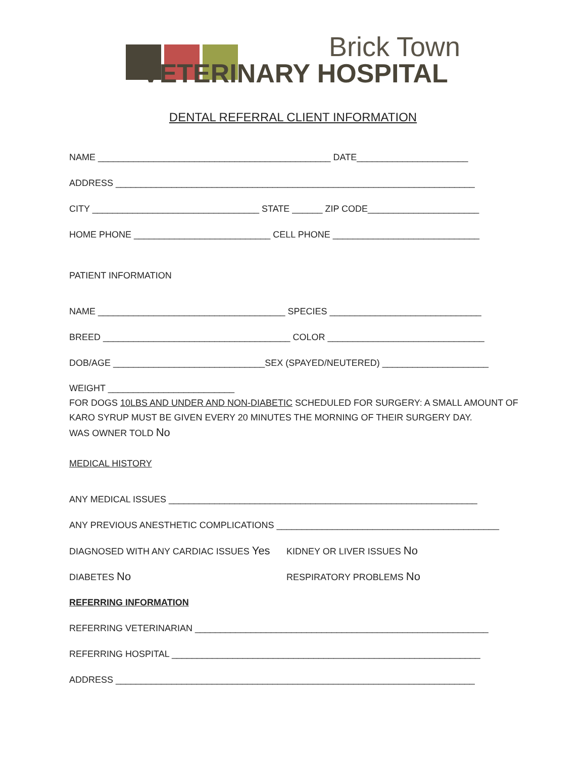Brick Town
VETERINARY HOSPITAL
DENTAL REFERRAL CLIENT INFORMATION
NAME ______________________________________________ DATE______________________
ADDRESS _______________________________________________________________________
CITY _________________________________ STATE ______ ZIP CODE______________________
HOME PHONE ___________________________ CELL PHONE _____________________________
PATIENT INFORMATION
NAME _____________________________________ SPECIES ______________________________
BREED _____________________________________ COLOR _______________________________
DOB/AGE ______________________________SEX (SPAYED/NEUTERED) _____________________
WEIGHT _________________________
FOR DOGS 10LBS AND UNDER AND NON-DIABETIC SCHEDULED FOR SURGERY: A SMALL AMOUNT OF KARO SYRUP MUST BE GIVEN EVERY 20 MINUTES THE MORNING OF THEIR SURGERY DAY.
WAS OWNER TOLD No
MEDICAL HISTORY
ANY MEDICAL ISSUES _____________________________________________________________
ANY PREVIOUS ANESTHETIC COMPLICATIONS ____________________________________________
DIAGNOSED WITH ANY CARDIAC ISSUES Yes KIDNEY OR LIVER ISSUES No
DIABETES No RESPIRATORY PROBLEMS No
REFERRING INFORMATION
REFERRING VETERINARIAN __________________________________________________________
REFERRING HOSPITAL _____________________________________________________________
ADDRESS _______________________________________________________________________